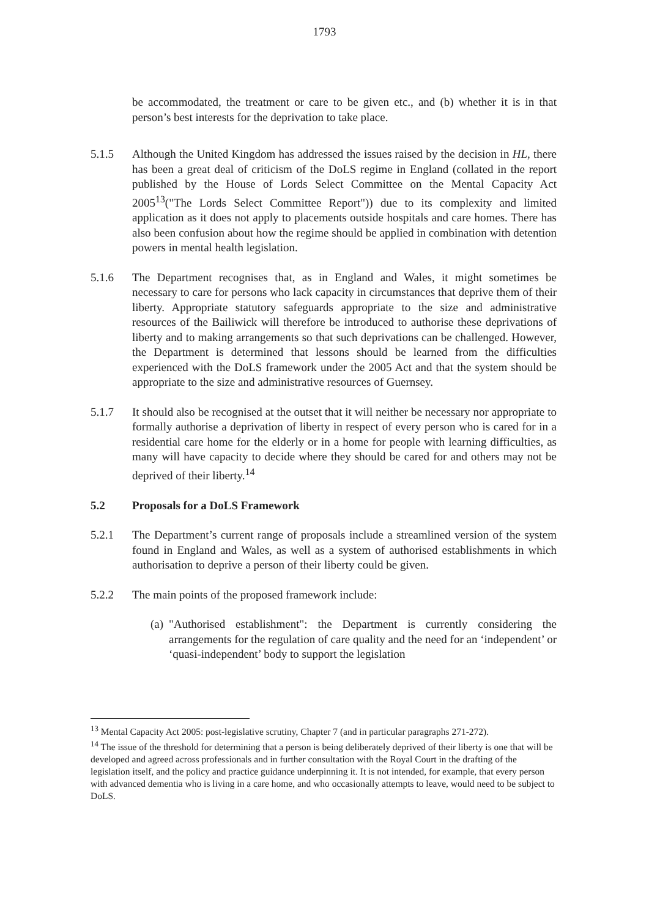1793
be accommodated, the treatment or care to be given etc., and (b) whether it is in that person’s best interests for the deprivation to take place.
5.1.5 Although the United Kingdom has addressed the issues raised by the decision in HL, there has been a great deal of criticism of the DoLS regime in England (collated in the report published by the House of Lords Select Committee on the Mental Capacity Act 2005<sup>13</sup>("The Lords Select Committee Report")) due to its complexity and limited application as it does not apply to placements outside hospitals and care homes. There has also been confusion about how the regime should be applied in combination with detention powers in mental health legislation.
5.1.6 The Department recognises that, as in England and Wales, it might sometimes be necessary to care for persons who lack capacity in circumstances that deprive them of their liberty. Appropriate statutory safeguards appropriate to the size and administrative resources of the Bailiwick will therefore be introduced to authorise these deprivations of liberty and to making arrangements so that such deprivations can be challenged. However, the Department is determined that lessons should be learned from the difficulties experienced with the DoLS framework under the 2005 Act and that the system should be appropriate to the size and administrative resources of Guernsey.
5.1.7 It should also be recognised at the outset that it will neither be necessary nor appropriate to formally authorise a deprivation of liberty in respect of every person who is cared for in a residential care home for the elderly or in a home for people with learning difficulties, as many will have capacity to decide where they should be cared for and others may not be deprived of their liberty.<sup>14</sup>
5.2 Proposals for a DoLS Framework
5.2.1 The Department’s current range of proposals include a streamlined version of the system found in England and Wales, as well as a system of authorised establishments in which authorisation to deprive a person of their liberty could be given.
5.2.2 The main points of the proposed framework include:
(a)
"Authorised establishment": the Department is currently considering the arrangements for the regulation of care quality and the need for an ‘independent’ or ‘quasi-independent’ body to support the legislation
<sup>13</sup> Mental Capacity Act 2005: post-legislative scrutiny, Chapter 7 (and in particular paragraphs 271-272).
<sup>14</sup> The issue of the threshold for determining that a person is being deliberately deprived of their liberty is one that will be developed and agreed across professionals and in further consultation with the Royal Court in the drafting of the legislation itself, and the policy and practice guidance underpinning it. It is not intended, for example, that every person with advanced dementia who is living in a care home, and who occasionally attempts to leave, would need to be subject to DoLS.